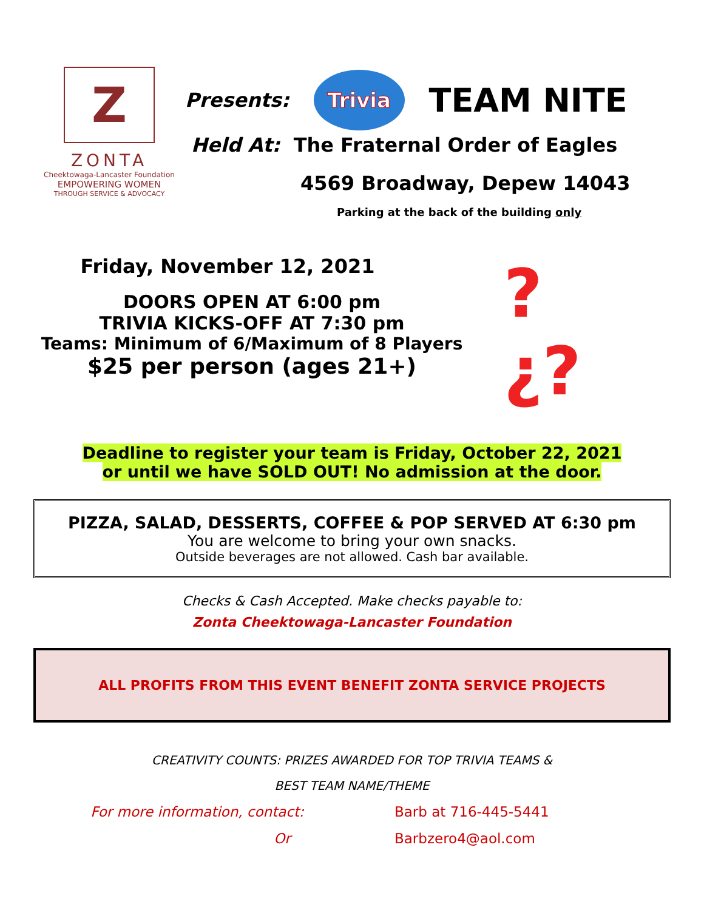Z
ZONTA
Cheektowaga-Lancaster Foundation
EMPOWERING WOMEN
THROUGH SERVICE & ADVOCACY
Presents: Trivia TEAM NITE
Held At: The Fraternal Order of Eagles
4569 Broadway, Depew 14043
Parking at the back of the building only
Friday, November 12, 2021
DOORS OPEN AT 6:00 pm
TRIVIA KICKS-OFF AT 7:30 pm
Teams: Minimum of 6/Maximum of 8 Players
$25 per person (ages 21+)
?¿?
Deadline to register your team is Friday, October 22, 2021
or until we have SOLD OUT! No admission at the door.
PIZZA, SALAD, DESSERTS, COFFEE & POP SERVED AT 6:30 pm
You are welcome to bring your own snacks.
Outside beverages are not allowed. Cash bar available.
Checks & Cash Accepted. Make checks payable to:
Zonta Cheektowaga-Lancaster Foundation
ALL PROFITS FROM THIS EVENT BENEFIT ZONTA SERVICE PROJECTS
CREATIVITY COUNTS: PRIZES AWARDED FOR TOP TRIVIA TEAMS &
BEST TEAM NAME/THEME
For more information, contact:
Or
Barb at 716-445-5441
Barbzero4@aol.com